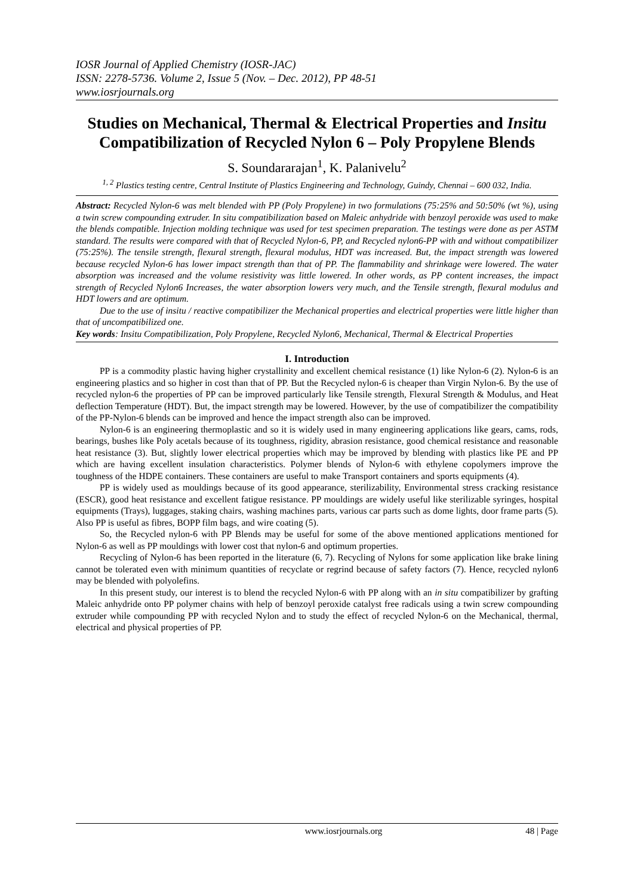IOSR Journal of Applied Chemistry (IOSR-JAC)
ISSN: 2278-5736. Volume 2, Issue 5 (Nov. – Dec. 2012), PP 48-51
www.iosrjournals.org
Studies on Mechanical, Thermal & Electrical Properties and Insitu Compatibilization of Recycled Nylon 6 – Poly Propylene Blends
S. Soundararajan<sup>1</sup>, K. Palanivelu<sup>2</sup>
<sup>1, 2</sup> Plastics testing centre, Central Institute of Plastics Engineering and Technology, Guindy, Chennai – 600 032, India.
Abstract: Recycled Nylon-6 was melt blended with PP (Poly Propylene) in two formulations (75:25% and 50:50% (wt %), using a twin screw compounding extruder. In situ compatibilization based on Maleic anhydride with benzoyl peroxide was used to make the blends compatible. Injection molding technique was used for test specimen preparation. The testings were done as per ASTM standard. The results were compared with that of Recycled Nylon-6, PP, and Recycled nylon6-PP with and without compatibilizer (75:25%). The tensile strength, flexural strength, flexural modulus, HDT was increased. But, the impact strength was lowered because recycled Nylon-6 has lower impact strength than that of PP. The flammability and shrinkage were lowered. The water absorption was increased and the volume resistivity was little lowered. In other words, as PP content increases, the impact strength of Recycled Nylon6 Increases, the water absorption lowers very much, and the Tensile strength, flexural modulus and HDT lowers and are optimum.
Due to the use of insitu / reactive compatibilizer the Mechanical properties and electrical properties were little higher than that of uncompatibilized one.
Key words: Insitu Compatibilization, Poly Propylene, Recycled Nylon6, Mechanical, Thermal & Electrical Properties
I. Introduction
PP is a commodity plastic having higher crystallinity and excellent chemical resistance (1) like Nylon-6 (2). Nylon-6 is an engineering plastics and so higher in cost than that of PP. But the Recycled nylon-6 is cheaper than Virgin Nylon-6. By the use of recycled nylon-6 the properties of PP can be improved particularly like Tensile strength, Flexural Strength & Modulus, and Heat deflection Temperature (HDT). But, the impact strength may be lowered. However, by the use of compatibilizer the compatibility of the PP-Nylon-6 blends can be improved and hence the impact strength also can be improved.
Nylon-6 is an engineering thermoplastic and so it is widely used in many engineering applications like gears, cams, rods, bearings, bushes like Poly acetals because of its toughness, rigidity, abrasion resistance, good chemical resistance and reasonable heat resistance (3). But, slightly lower electrical properties which may be improved by blending with plastics like PE and PP which are having excellent insulation characteristics. Polymer blends of Nylon-6 with ethylene copolymers improve the toughness of the HDPE containers. These containers are useful to make Transport containers and sports equipments (4).
PP is widely used as mouldings because of its good appearance, sterilizability, Environmental stress cracking resistance (ESCR), good heat resistance and excellent fatigue resistance. PP mouldings are widely useful like sterilizable syringes, hospital equipments (Trays), luggages, staking chairs, washing machines parts, various car parts such as dome lights, door frame parts (5). Also PP is useful as fibres, BOPP film bags, and wire coating (5).
So, the Recycled nylon-6 with PP Blends may be useful for some of the above mentioned applications mentioned for Nylon-6 as well as PP mouldings with lower cost that nylon-6 and optimum properties.
Recycling of Nylon-6 has been reported in the literature (6, 7). Recycling of Nylons for some application like brake lining cannot be tolerated even with minimum quantities of recyclate or regrind because of safety factors (7). Hence, recycled nylon6 may be blended with polyolefins.
In this present study, our interest is to blend the recycled Nylon-6 with PP along with an in situ compatibilizer by grafting Maleic anhydride onto PP polymer chains with help of benzoyl peroxide catalyst free radicals using a twin screw compounding extruder while compounding PP with recycled Nylon and to study the effect of recycled Nylon-6 on the Mechanical, thermal, electrical and physical properties of PP.
www.iosrjournals.org 48 | Page